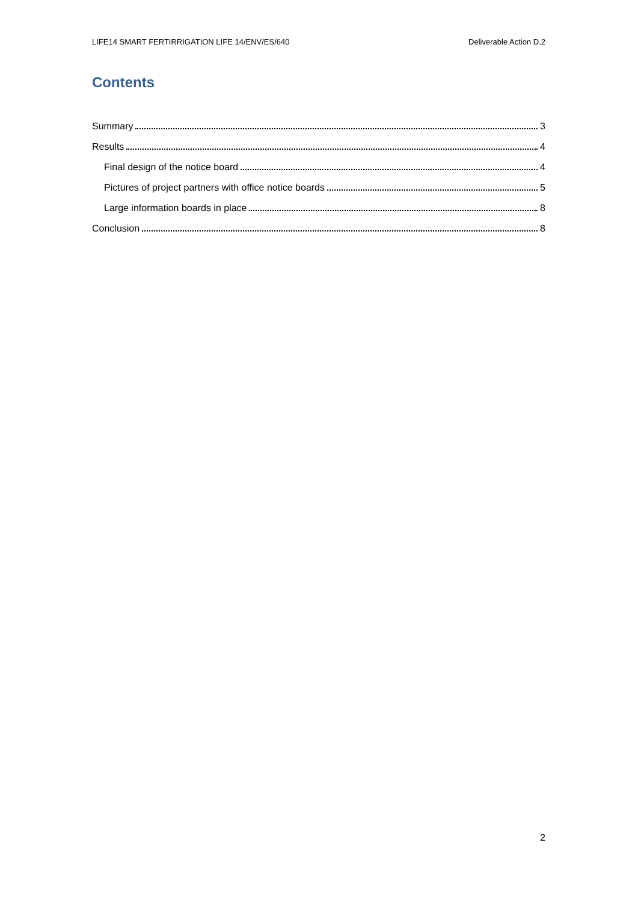LIFE14 SMART FERTIRRIGATION LIFE 14/ENV/ES/640 Deliverable Action D.2
Contents
Summary 3
Results 4
Final design of the notice board 4
Pictures of project partners with office notice boards 5
Large information boards in place 8
Conclusion 8
2